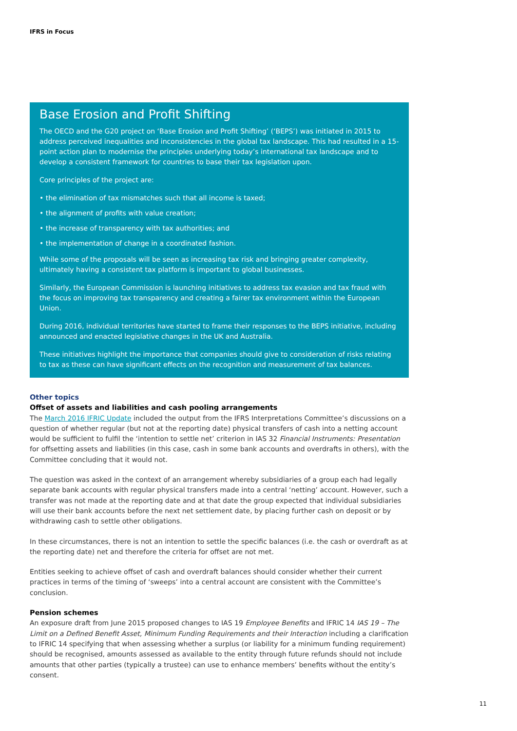IFRS in Focus
Base Erosion and Profit Shifting
The OECD and the G20 project on ‘Base Erosion and Profit Shifting’ (‘BEPS’) was initiated in 2015 to address perceived inequalities and inconsistencies in the global tax landscape. This had resulted in a 15-point action plan to modernise the principles underlying today’s international tax landscape and to develop a consistent framework for countries to base their tax legislation upon.
Core principles of the project are:
• the elimination of tax mismatches such that all income is taxed;
• the alignment of profits with value creation;
• the increase of transparency with tax authorities; and
• the implementation of change in a coordinated fashion.
While some of the proposals will be seen as increasing tax risk and bringing greater complexity, ultimately having a consistent tax platform is important to global businesses.
Similarly, the European Commission is launching initiatives to address tax evasion and tax fraud with the focus on improving tax transparency and creating a fairer tax environment within the European Union.
During 2016, individual territories have started to frame their responses to the BEPS initiative, including announced and enacted legislative changes in the UK and Australia.
These initiatives highlight the importance that companies should give to consideration of risks relating to tax as these can have significant effects on the recognition and measurement of tax balances.
Other topics
Offset of assets and liabilities and cash pooling arrangements
The March 2016 IFRIC Update included the output from the IFRS Interpretations Committee’s discussions on a question of whether regular (but not at the reporting date) physical transfers of cash into a netting account would be sufficient to fulfil the ‘intention to settle net’ criterion in IAS 32 Financial Instruments: Presentation for offsetting assets and liabilities (in this case, cash in some bank accounts and overdrafts in others), with the Committee concluding that it would not.
The question was asked in the context of an arrangement whereby subsidiaries of a group each had legally separate bank accounts with regular physical transfers made into a central ‘netting’ account. However, such a transfer was not made at the reporting date and at that date the group expected that individual subsidiaries will use their bank accounts before the next net settlement date, by placing further cash on deposit or by withdrawing cash to settle other obligations.
In these circumstances, there is not an intention to settle the specific balances (i.e. the cash or overdraft as at the reporting date) net and therefore the criteria for offset are not met.
Entities seeking to achieve offset of cash and overdraft balances should consider whether their current practices in terms of the timing of ‘sweeps’ into a central account are consistent with the Committee’s conclusion.
Pension schemes
An exposure draft from June 2015 proposed changes to IAS 19 Employee Benefits and IFRIC 14 IAS 19 – The Limit on a Defined Benefit Asset, Minimum Funding Requirements and their Interaction including a clarification to IFRIC 14 specifying that when assessing whether a surplus (or liability for a minimum funding requirement) should be recognised, amounts assessed as available to the entity through future refunds should not include amounts that other parties (typically a trustee) can use to enhance members’ benefits without the entity’s consent.
11